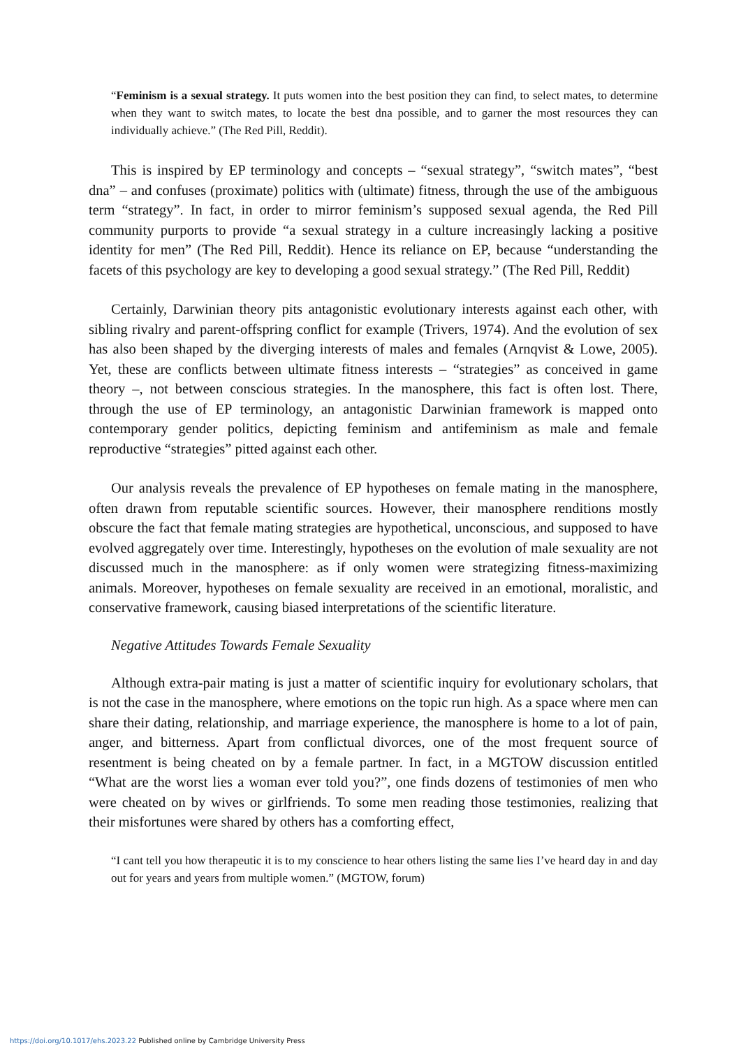“Feminism is a sexual strategy. It puts women into the best position they can find, to select mates, to determine when they want to switch mates, to locate the best dna possible, and to garner the most resources they can individually achieve.” (The Red Pill, Reddit).
This is inspired by EP terminology and concepts – “sexual strategy”, “switch mates”, “best dna” – and confuses (proximate) politics with (ultimate) fitness, through the use of the ambiguous term “strategy”. In fact, in order to mirror feminism’s supposed sexual agenda, the Red Pill community purports to provide “a sexual strategy in a culture increasingly lacking a positive identity for men” (The Red Pill, Reddit). Hence its reliance on EP, because “understanding the facets of this psychology are key to developing a good sexual strategy.” (The Red Pill, Reddit)
Certainly, Darwinian theory pits antagonistic evolutionary interests against each other, with sibling rivalry and parent-offspring conflict for example (Trivers, 1974). And the evolution of sex has also been shaped by the diverging interests of males and females (Arnqvist & Lowe, 2005). Yet, these are conflicts between ultimate fitness interests – “strategies” as conceived in game theory –, not between conscious strategies. In the manosphere, this fact is often lost. There, through the use of EP terminology, an antagonistic Darwinian framework is mapped onto contemporary gender politics, depicting feminism and antifeminism as male and female reproductive “strategies” pitted against each other.
Our analysis reveals the prevalence of EP hypotheses on female mating in the manosphere, often drawn from reputable scientific sources. However, their manosphere renditions mostly obscure the fact that female mating strategies are hypothetical, unconscious, and supposed to have evolved aggregately over time. Interestingly, hypotheses on the evolution of male sexuality are not discussed much in the manosphere: as if only women were strategizing fitness-maximizing animals. Moreover, hypotheses on female sexuality are received in an emotional, moralistic, and conservative framework, causing biased interpretations of the scientific literature.
Negative Attitudes Towards Female Sexuality
Although extra-pair mating is just a matter of scientific inquiry for evolutionary scholars, that is not the case in the manosphere, where emotions on the topic run high. As a space where men can share their dating, relationship, and marriage experience, the manosphere is home to a lot of pain, anger, and bitterness. Apart from conflictual divorces, one of the most frequent source of resentment is being cheated on by a female partner. In fact, in a MGTOW discussion entitled “What are the worst lies a woman ever told you?”, one finds dozens of testimonies of men who were cheated on by wives or girlfriends. To some men reading those testimonies, realizing that their misfortunes were shared by others has a comforting effect,
“I cant tell you how therapeutic it is to my conscience to hear others listing the same lies I’ve heard day in and day out for years and years from multiple women.” (MGTOW, forum)
https://doi.org/10.1017/ehs.2023.22 Published online by Cambridge University Press